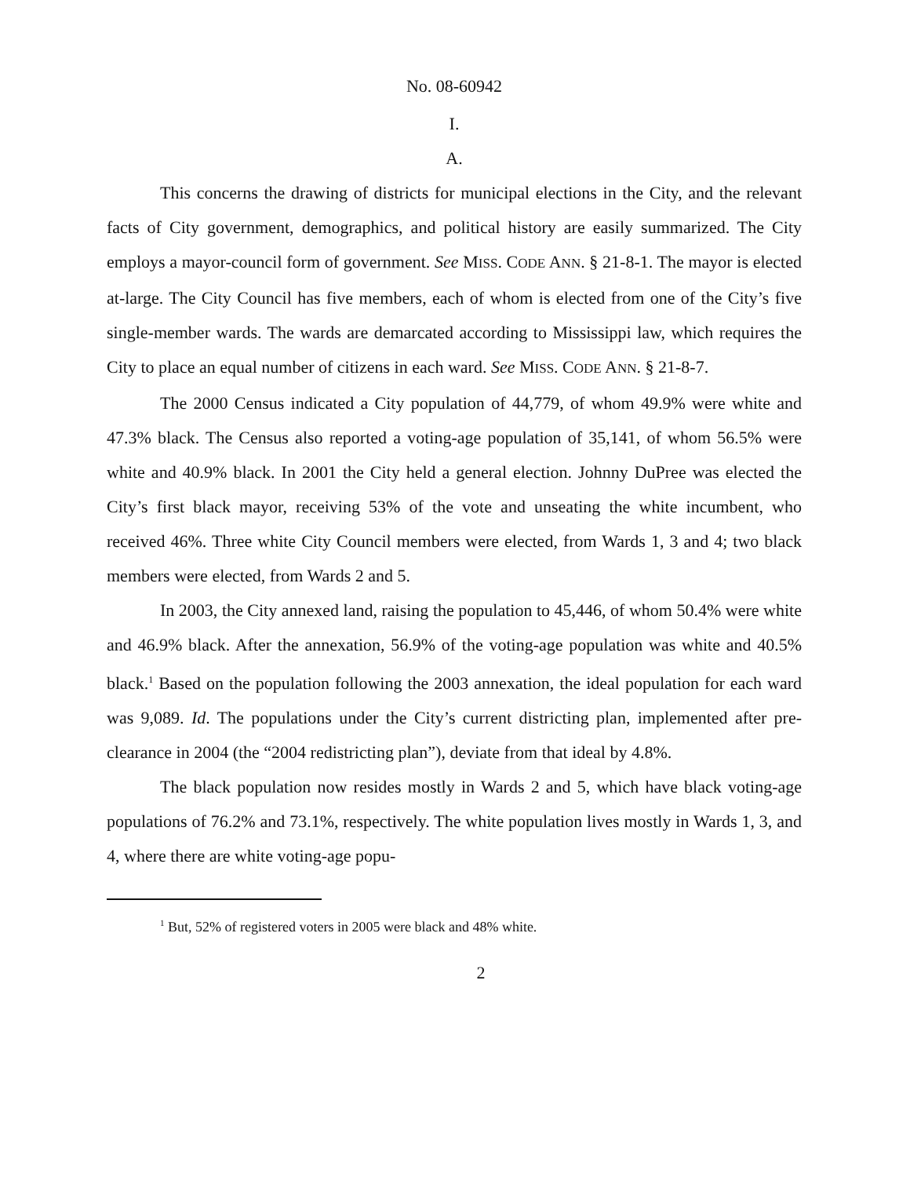No. 08-60942
I.
A.
This concerns the drawing of districts for municipal elections in the City, and the relevant facts of City government, demographics, and political history are easily summarized. The City employs a mayor-council form of government. See MISS. CODE ANN. § 21-8-1. The mayor is elected at-large. The City Council has five members, each of whom is elected from one of the City’s five single-member wards. The wards are demarcated according to Mississippi law, which requires the City to place an equal number of citizens in each ward. See MISS. CODE ANN. § 21-8-7.
The 2000 Census indicated a City population of 44,779, of whom 49.9% were white and 47.3% black. The Census also reported a voting-age population of 35,141, of whom 56.5% were white and 40.9% black. In 2001 the City held a general election. Johnny DuPree was elected the City’s first black mayor, receiving 53% of the vote and unseating the white incumbent, who received 46%. Three white City Council members were elected, from Wards 1, 3 and 4; two black members were elected, from Wards 2 and 5.
In 2003, the City annexed land, raising the population to 45,446, of whom 50.4% were white and 46.9% black. After the annexation, 56.9% of the voting-age population was white and 40.5% black.<sup>1</sup> Based on the population following the 2003 annexation, the ideal population for each ward was 9,089. Id. The populations under the City’s current districting plan, implemented after pre-clearance in 2004 (the “2004 redistricting plan”), deviate from that ideal by 4.8%.
The black population now resides mostly in Wards 2 and 5, which have black voting-age populations of 76.2% and 73.1%, respectively. The white population lives mostly in Wards 1, 3, and 4, where there are white voting-age popu-
<sup>1</sup> But, 52% of registered voters in 2005 were black and 48% white.
2